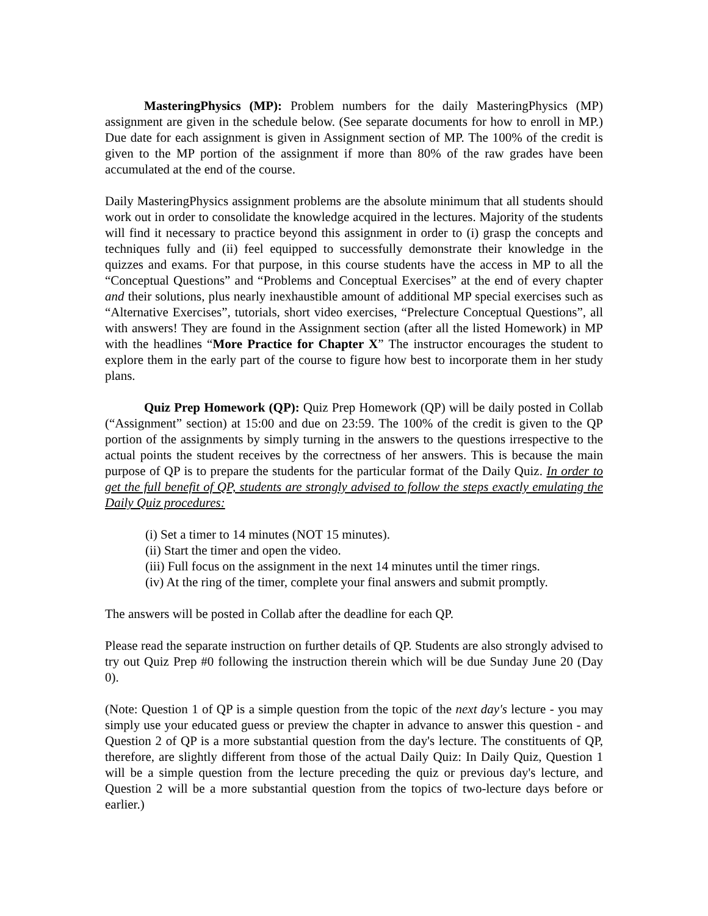MasteringPhysics (MP): Problem numbers for the daily MasteringPhysics (MP) assignment are given in the schedule below. (See separate documents for how to enroll in MP.) Due date for each assignment is given in Assignment section of MP. The 100% of the credit is given to the MP portion of the assignment if more than 80% of the raw grades have been accumulated at the end of the course.
Daily MasteringPhysics assignment problems are the absolute minimum that all students should work out in order to consolidate the knowledge acquired in the lectures. Majority of the students will find it necessary to practice beyond this assignment in order to (i) grasp the concepts and techniques fully and (ii) feel equipped to successfully demonstrate their knowledge in the quizzes and exams. For that purpose, in this course students have the access in MP to all the “Conceptual Questions” and “Problems and Conceptual Exercises” at the end of every chapter and their solutions, plus nearly inexhaustible amount of additional MP special exercises such as “Alternative Exercises”, tutorials, short video exercises, “Prelecture Conceptual Questions”, all with answers! They are found in the Assignment section (after all the listed Homework) in MP with the headlines “More Practice for Chapter X” The instructor encourages the student to explore them in the early part of the course to figure how best to incorporate them in her study plans.
Quiz Prep Homework (QP): Quiz Prep Homework (QP) will be daily posted in Collab (“Assignment” section) at 15:00 and due on 23:59. The 100% of the credit is given to the QP portion of the assignments by simply turning in the answers to the questions irrespective to the actual points the student receives by the correctness of her answers. This is because the main purpose of QP is to prepare the students for the particular format of the Daily Quiz. In order to get the full benefit of QP, students are strongly advised to follow the steps exactly emulating the Daily Quiz procedures:
(i) Set a timer to 14 minutes (NOT 15 minutes).
(ii) Start the timer and open the video.
(iii) Full focus on the assignment in the next 14 minutes until the timer rings.
(iv) At the ring of the timer, complete your final answers and submit promptly.
The answers will be posted in Collab after the deadline for each QP.
Please read the separate instruction on further details of QP. Students are also strongly advised to try out Quiz Prep #0 following the instruction therein which will be due Sunday June 20 (Day 0).
(Note: Question 1 of QP is a simple question from the topic of the next day's lecture - you may simply use your educated guess or preview the chapter in advance to answer this question - and Question 2 of QP is a more substantial question from the day's lecture. The constituents of QP, therefore, are slightly different from those of the actual Daily Quiz: In Daily Quiz, Question 1 will be a simple question from the lecture preceding the quiz or previous day's lecture, and Question 2 will be a more substantial question from the topics of two-lecture days before or earlier.)